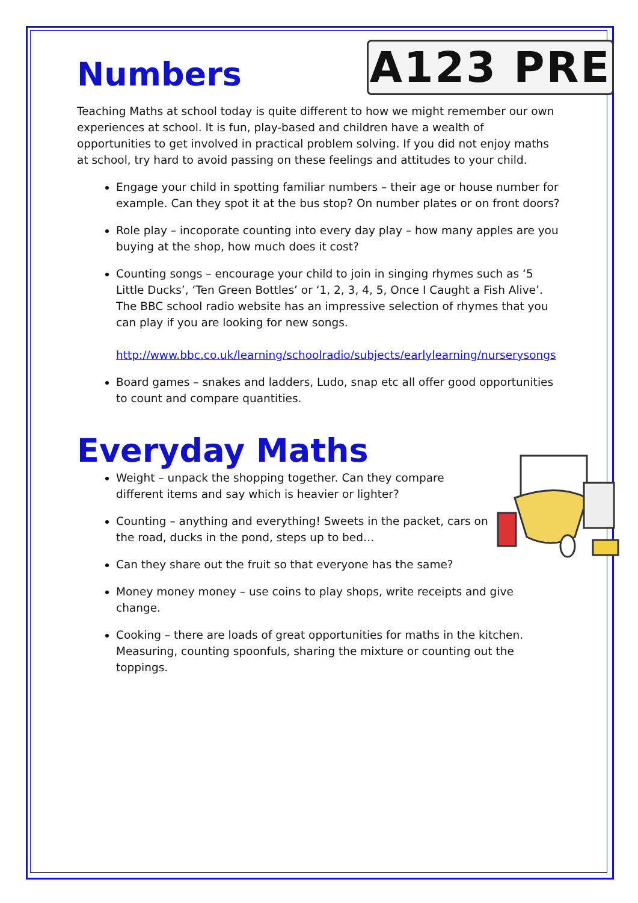A123 PRE
Numbers
Teaching Maths at school today is quite different to how we might remember our own experiences at school. It is fun, play-based and children have a wealth of opportunities to get involved in practical problem solving. If you did not enjoy maths at school, try hard to avoid passing on these feelings and attitudes to your child.
Engage your child in spotting familiar numbers – their age or house number for example. Can they spot it at the bus stop? On number plates or on front doors?
Role play – incoporate counting into every day play – how many apples are you buying at the shop, how much does it cost?
Counting songs – encourage your child to join in singing rhymes such as ‘5 Little Ducks’, ‘Ten Green Bottles’ or ‘1, 2, 3, 4, 5, Once I Caught a Fish Alive’. The BBC school radio website has an impressive selection of rhymes that you can play if you are looking for new songs.
http://www.bbc.co.uk/learning/schoolradio/subjects/earlylearning/nurserysongs
Board games – snakes and ladders, Ludo, snap etc all offer good opportunities to count and compare quantities.
Everyday Maths
Weight – unpack the shopping together. Can they compare different items and say which is heavier or lighter?
Counting – anything and everything! Sweets in the packet, cars on the road, ducks in the pond, steps up to bed…
Can they share out the fruit so that everyone has the same?
Money money money – use coins to play shops, write receipts and give change.
Cooking – there are loads of great opportunities for maths in the kitchen. Measuring, counting spoonfuls, sharing the mixture or counting out the toppings.